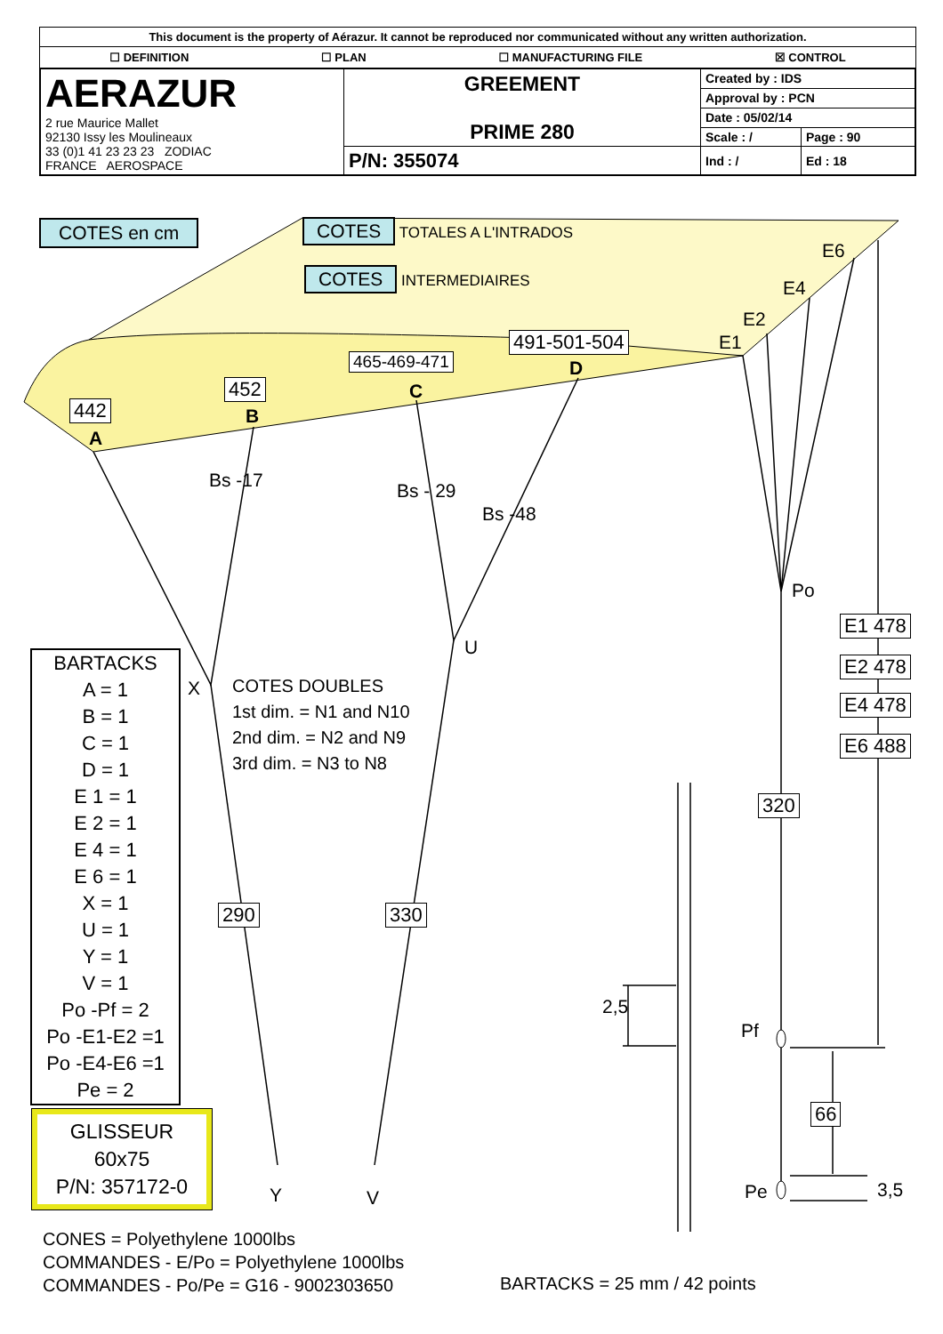This document is the property of Aérazur. It cannot be reproduced nor communicated without any written authorization.
☐ DEFINITION ☐ PLAN ☐ MANUFACTURING FILE ☒ CONTROL
| AERAZUR 2 rue Maurice Mallet 92130 Issy les Moulineaux 33 (0)1 41 23 23 23 ZODIAC FRANCE AEROSPACE | GREEMENT PRIME 280 | Created by : IDS | |
| | | Approval by : PCN | |
| | | Date : 05/02/14 | |
| | | Scale : / | Page : 90 |
| | P/N: 355074 | Ind : / | Ed : 18 |
COTES en cm COTES TOTALES A L'INTRADOS
COTES INTERMEDIAIRES
491-501-504
D
465-469-471
C
452
B
442
A
E6
E4
E2
E1
Bs -17 Bs - 29
Bs -48
Po
U
X
COTES DOUBLES
1st dim. = N1 and N10
2nd dim. = N2 and N9
3rd dim. = N3 to N8
E1 478
E2 478
E4 478
E6 488
320
290 330
BARTACKS
A = 1
B = 1
C = 1
D = 1
E 1 = 1
E 2 = 1
E 4 = 1
E 6 = 1
X = 1
U = 1
Y = 1
V = 1
Po -Pf = 2
Po -E1-E2 =1
Po -E4-E6 =1
Pe = 2
GLISSEUR
60x75
P/N: 357172-0
Y V
2,5
Pf
66
Pe 3,5
CONES = Polyethylene 1000lbs
COMMANDES - E/Po = Polyethylene 1000lbs
COMMANDES - Po/Pe = G16 - 9002303650
BARTACKS = 25 mm / 42 points